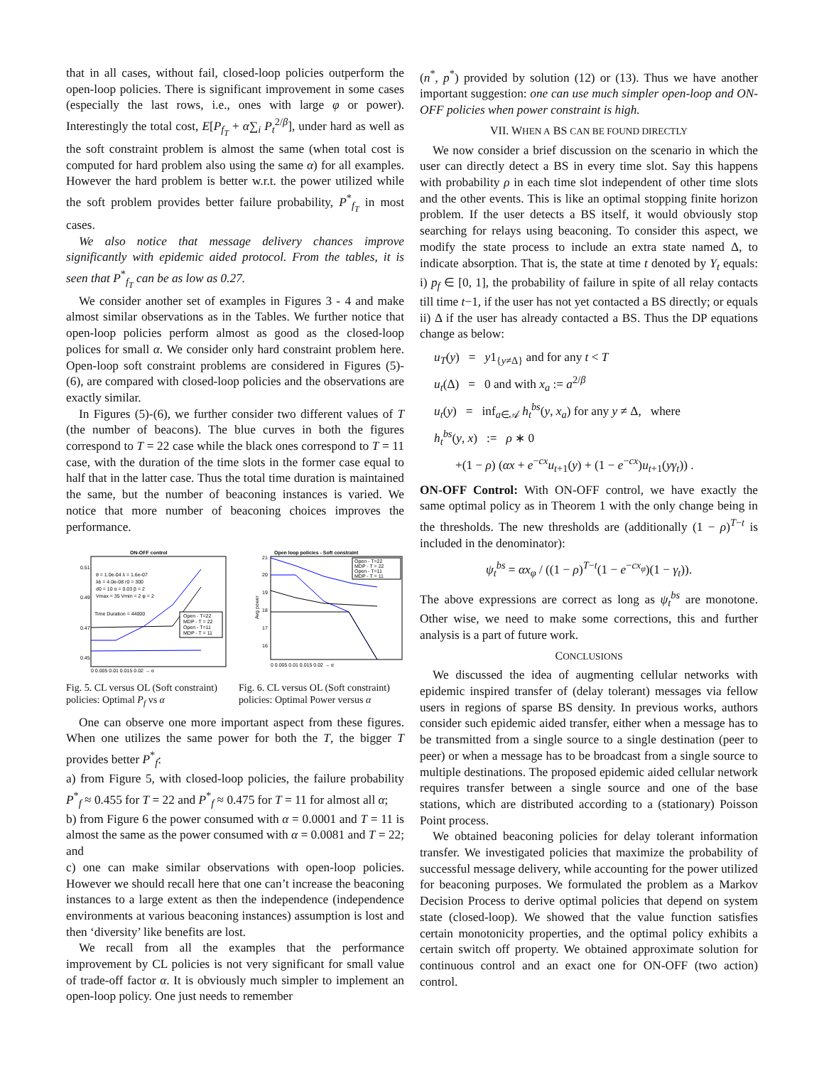that in all cases, without fail, closed-loop policies outperform the open-loop policies. There is significant improvement in some cases (especially the last rows, i.e., ones with large φ or power). Interestingly the total cost, E[P<sub>f<sub>T</sub></sub> + α∑<sub>i</sub> P<sub>t</sub><sup>2/β</sup>], under hard as well as the soft constraint problem is almost the same (when total cost is computed for hard problem also using the same α) for all examples. However the hard problem is better w.r.t. the power utilized while the soft problem provides better failure probability, P<sup>*</sup><sub>f<sub>T</sub></sub> in most cases.
We also notice that message delivery chances improve significantly with epidemic aided protocol. From the tables, it is seen that P<sup>*</sup><sub>f<sub>T</sub></sub> can be as low as 0.27.
We consider another set of examples in Figures 3 - 4 and make almost similar observations as in the Tables. We further notice that open-loop policies perform almost as good as the closed-loop polices for small α. We consider only hard constraint problem here. Open-loop soft constraint problems are considered in Figures (5)-(6), are compared with closed-loop policies and the observations are exactly similar.
In Figures (5)-(6), we further consider two different values of T (the number of beacons). The blue curves in both the figures correspond to T = 22 case while the black ones correspond to T = 11 case, with the duration of the time slots in the former case equal to half that in the latter case. Thus the total time duration is maintained the same, but the number of beaconing instances is varied. We notice that more number of beaconing choices improves the performance.
ON-OFF control
0.51
0.49
0.47
0.45
θ = 1.0e-04 λ = 1.6e-07
λb = 4.0e-08 r0 = 300
d0 = 10 α = 0.03 β = 2
Vmax = 35 Vmin = 2 φ = 2
Time Duration = 44000
Open - T=22
MDP - T = 22
Open - T=11
MDP - T = 11
0 0.005 0.01 0.015 0.02 → α
Open loop policies - Soft constraint
21
20
19
18
17
16
Avg power
Open - T=22
MDP - T = 22
Open - T=11
MDP - T = 11
0 0.005 0.01 0.015 0.02 → α
Fig. 5. CL versus OL (Soft constraint) policies: Optimal P<sub>f</sub> vs α
Fig. 6. CL versus OL (Soft constraint) policies: Optimal Power versus α
One can observe one more important aspect from these figures. When one utilizes the same power for both the T, the bigger T provides better P<sup>*</sup><sub>f</sub>:
a) from Figure 5, with closed-loop policies, the failure probability P<sup>*</sup><sub>f</sub> ≈ 0.455 for T = 22 and P<sup>*</sup><sub>f</sub> ≈ 0.475 for T = 11 for almost all α;
b) from Figure 6 the power consumed with α = 0.0001 and T = 11 is almost the same as the power consumed with α = 0.0081 and T = 22; and
c) one can make similar observations with open-loop policies. However we should recall here that one can’t increase the beaconing instances to a large extent as then the independence (independence environments at various beaconing instances) assumption is lost and then ‘diversity’ like benefits are lost.
We recall from all the examples that the performance improvement by CL policies is not very significant for small value of trade-off factor α. It is obviously much simpler to implement an open-loop policy. One just needs to remember
(n<sup>*</sup>, p<sup>*</sup>) provided by solution (12) or (13). Thus we have another important suggestion: one can use much simpler open-loop and ON-OFF policies when power constraint is high.
VII. WHEN A BS CAN BE FOUND DIRECTLY
We now consider a brief discussion on the scenario in which the user can directly detect a BS in every time slot. Say this happens with probability ρ in each time slot independent of other time slots and the other events. This is like an optimal stopping finite horizon problem. If the user detects a BS itself, it would obviously stop searching for relays using beaconing. To consider this aspect, we modify the state process to include an extra state named Δ, to indicate absorption. That is, the state at time t denoted by Y<sub>t</sub> equals: i) p<sub>f</sub> ∈ [0, 1], the probability of failure in spite of all relay contacts till time t−1, if the user has not yet contacted a BS directly; or equals ii) Δ if the user has already contacted a BS. Thus the DP equations change as below:
u<sub>T</sub>(y) = y1<sub>{y≠Δ}</sub> and for any t < T
u<sub>t</sub>(Δ) = 0 and with x<sub>a</sub> := a<sup>2/β</sup>
u<sub>t</sub>(y) = inf<sub>a∈𝒜</sub> h<sub>t</sub><sup>bs</sup>(y, x<sub>a</sub>) for any y ≠ Δ, where
h<sub>t</sub><sup>bs</sup>(y, x) := ρ ∗ 0
+(1 − ρ) (αx + e<sup>−cx</sup>u<sub>t+1</sub>(y) + (1 − e<sup>−cx</sup>)u<sub>t+1</sub>(yγ<sub>t</sub>)) .
ON-OFF Control: With ON-OFF control, we have exactly the same optimal policy as in Theorem 1 with the only change being in the thresholds. The new thresholds are (additionally (1 − ρ)<sup>T−t</sup> is included in the denominator):
ψ<sub>t</sub><sup>bs</sup> = αx<sub>φ</sub> / ((1 − ρ)<sup>T−t</sup>(1 − e<sup>−cx<sub>φ</sub></sup>)(1 − γ<sub>t</sub>)).
The above expressions are correct as long as ψ<sub>t</sub><sup>bs</sup> are monotone. Other wise, we need to make some corrections, this and further analysis is a part of future work.
CONCLUSIONS
We discussed the idea of augmenting cellular networks with epidemic inspired transfer of (delay tolerant) messages via fellow users in regions of sparse BS density. In previous works, authors consider such epidemic aided transfer, either when a message has to be transmitted from a single source to a single destination (peer to peer) or when a message has to be broadcast from a single source to multiple destinations. The proposed epidemic aided cellular network requires transfer between a single source and one of the base stations, which are distributed according to a (stationary) Poisson Point process.
We obtained beaconing policies for delay tolerant information transfer. We investigated policies that maximize the probability of successful message delivery, while accounting for the power utilized for beaconing purposes. We formulated the problem as a Markov Decision Process to derive optimal policies that depend on system state (closed-loop). We showed that the value function satisfies certain monotonicity properties, and the optimal policy exhibits a certain switch off property. We obtained approximate solution for continuous control and an exact one for ON-OFF (two action) control.